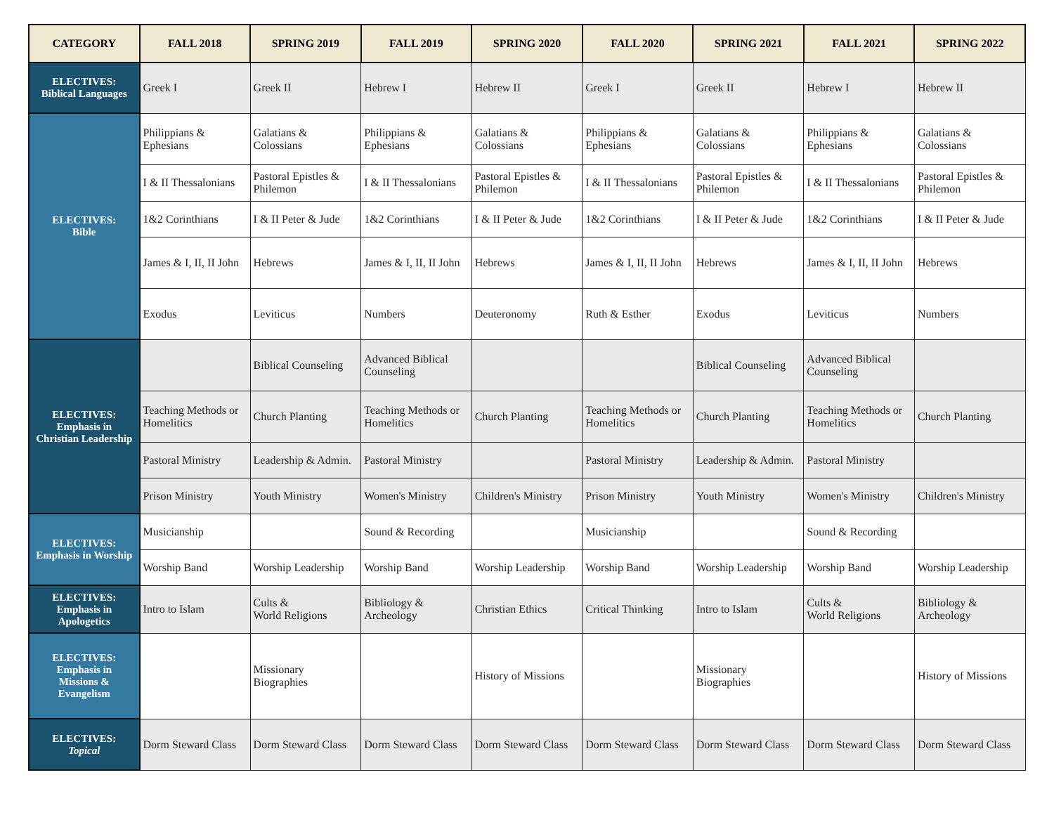| CATEGORY | FALL 2018 | SPRING 2019 | FALL 2019 | SPRING 2020 | FALL 2020 | SPRING 2021 | FALL 2021 | SPRING 2022 |
| --- | --- | --- | --- | --- | --- | --- | --- | --- |
| ELECTIVES: Biblical Languages | Greek I | Greek II | Hebrew I | Hebrew II | Greek I | Greek II | Hebrew I | Hebrew II |
| ELECTIVES: Bible | Philippians & Ephesians | Galatians & Colossians | Philippians & Ephesians | Galatians & Colossians | Philippians & Ephesians | Galatians & Colossians | Philippians & Ephesians | Galatians & Colossians |
| | I & II Thessalonians | Pastoral Epistles & Philemon | I & II Thessalonians | Pastoral Epistles & Philemon | I & II Thessalonians | Pastoral Epistles & Philemon | I & II Thessalonians | Pastoral Epistles & Philemon |
| | 1&2 Corinthians | I & II Peter & Jude | 1&2 Corinthians | I & II Peter & Jude | 1&2 Corinthians | I & II Peter & Jude | 1&2 Corinthians | I & II Peter & Jude |
| | James & I, II, II John | Hebrews | James & I, II, II John | Hebrews | James & I, II, II John | Hebrews | James & I, II, II John | Hebrews |
| | Exodus | Leviticus | Numbers | Deuteronomy | Ruth & Esther | Exodus | Leviticus | Numbers |
| ELECTIVES: Emphasis in Christian Leadership | | Biblical Counseling | Advanced Biblical Counseling | | | Biblical Counseling | Advanced Biblical Counseling | |
| | Teaching Methods or Homelitics | Church Planting | Teaching Methods or Homelitics | Church Planting | Teaching Methods or Homelitics | Church Planting | Teaching Methods or Homelitics | Church Planting |
| | Pastoral Ministry | Leadership & Admin. | Pastoral Ministry | | Pastoral Ministry | Leadership & Admin. | Pastoral Ministry | |
| | Prison Ministry | Youth Ministry | Women's Ministry | Children's Ministry | Prison Ministry | Youth Ministry | Women's Ministry | Children's Ministry |
| ELECTIVES: Emphasis in Worship | Musicianship | | Sound & Recording | | Musicianship | | Sound & Recording | |
| | Worship Band | Worship Leadership | Worship Band | Worship Leadership | Worship Band | Worship Leadership | Worship Band | Worship Leadership |
| ELECTIVES: Emphasis in Apologetics | Intro to Islam | Cults & World Religions | Bibliology & Archeology | Christian Ethics | Critical Thinking | Intro to Islam | Cults & World Religions | Bibliology & Archeology |
| ELECTIVES: Emphasis in Missions & Evangelism | | Missionary Biographies | | History of Missions | | Missionary Biographies | | History of Missions |
| ELECTIVES: Topical | Dorm Steward Class | Dorm Steward Class | Dorm Steward Class | Dorm Steward Class | Dorm Steward Class | Dorm Steward Class | Dorm Steward Class | Dorm Steward Class |